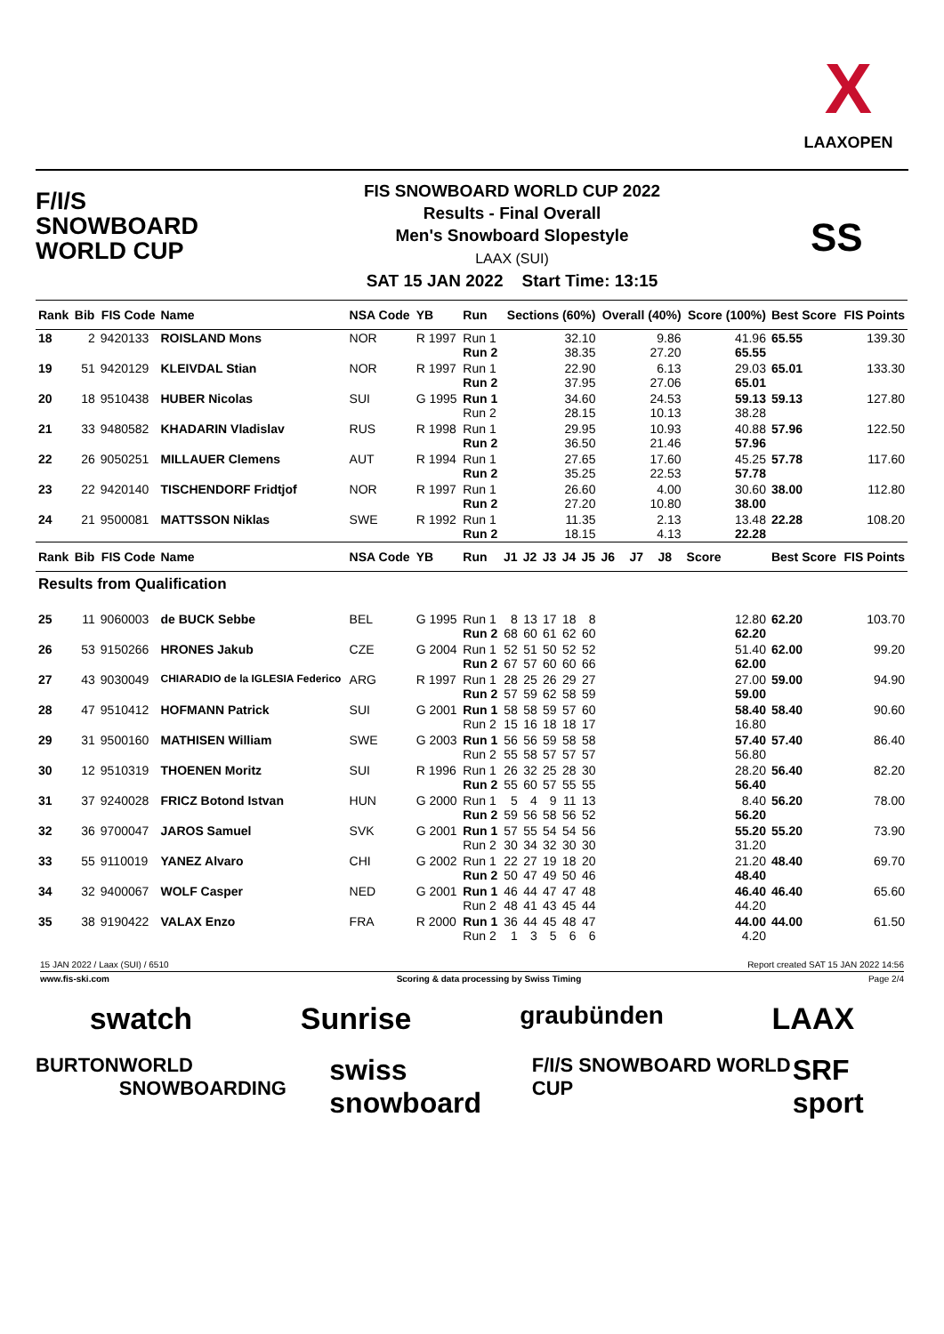X
LAAXOPEN
F/I/S
SNOWBOARD
WORLD CUP
FIS SNOWBOARD WORLD CUP 2022
Results - Final Overall
Men's Snowboard Slopestyle
LAAX (SUI)
SAT 15 JAN 2022 Start Time: 13:15
SS
| Rank | Bib | FIS Code | Name | NSA Code | YB | Run | Sections (60%) | | | | | Overall (40%) | | | Score (100%) | Best Score | FIS Points |
| --- | --- | --- | --- | --- | --- | --- | --- | --- | --- | --- | --- | --- | --- | --- | --- | --- | --- |
| 18 | 2 | 9420133 | ROISLAND Mons | NOR | R 1997 | Run 1 Run 2 | 32.10 38.35 | | | | | 9.86 27.20 | | | 41.96 65.55 | 65.55 | 139.30 |
| 19 | 51 | 9420129 | KLEIVDAL Stian | NOR | R 1997 | Run 1 Run 2 | 22.90 37.95 | | | | | 6.13 27.06 | | | 29.03 65.01 | 65.01 | 133.30 |
| 20 | 18 | 9510438 | HUBER Nicolas | SUI | G 1995 | Run 1 Run 2 | 34.60 28.15 | | | | | 24.53 10.13 | | | 59.13 38.28 | 59.13 | 127.80 |
| 21 | 33 | 9480582 | KHADARIN Vladislav | RUS | R 1998 | Run 1 Run 2 | 29.95 36.50 | | | | | 10.93 21.46 | | | 40.88 57.96 | 57.96 | 122.50 |
| 22 | 26 | 9050251 | MILLAUER Clemens | AUT | R 1994 | Run 1 Run 2 | 27.65 35.25 | | | | | 17.60 22.53 | | | 45.25 57.78 | 57.78 | 117.60 |
| 23 | 22 | 9420140 | TISCHENDORF Fridtjof | NOR | R 1997 | Run 1 Run 2 | 26.60 27.20 | | | | | 4.00 10.80 | | | 30.60 38.00 | 38.00 | 112.80 |
| 24 | 21 | 9500081 | MATTSSON Niklas | SWE | R 1992 | Run 1 Run 2 | 11.35 18.15 | | | | | 2.13 4.13 | | | 13.48 22.28 | 22.28 | 108.20 |
| Rank | Bib | FIS Code | Name | NSA Code | YB | Run | J1 | J2 | J3 | J4 | J5 | J6 | J7 | J8 | Score | Best Score | FIS Points |
| Results from Qualification | | | | | | | | | | | | | | | | | |
| 25 | 11 | 9060003 | de BUCK Sebbe | BEL | G 1995 | Run 1 Run 2 | 8 68 | 13 60 | 17 61 | 18 62 | 8 60 | | | | 12.80 62.20 | 62.20 | 103.70 |
| 26 | 53 | 9150266 | HRONES Jakub | CZE | G 2004 | Run 1 Run 2 | 52 67 | 51 57 | 50 60 | 52 60 | 52 66 | | | | 51.40 62.00 | 62.00 | 99.20 |
| 27 | 43 | 9030049 | CHIARADIO de la IGLESIA Federico | ARG | R 1997 | Run 1 Run 2 | 28 57 | 25 59 | 26 62 | 29 58 | 27 59 | | | | 27.00 59.00 | 59.00 | 94.90 |
| 28 | 47 | 9510412 | HOFMANN Patrick | SUI | G 2001 | Run 1 Run 2 | 58 15 | 58 16 | 59 18 | 57 18 | 60 17 | | | | 58.40 16.80 | 58.40 | 90.60 |
| 29 | 31 | 9500160 | MATHISEN William | SWE | G 2003 | Run 1 Run 2 | 56 55 | 56 58 | 59 57 | 58 57 | 58 57 | | | | 57.40 56.80 | 57.40 | 86.40 |
| 30 | 12 | 9510319 | THOENEN Moritz | SUI | R 1996 | Run 1 Run 2 | 26 55 | 32 60 | 25 57 | 28 55 | 30 55 | | | | 28.20 56.40 | 56.40 | 82.20 |
| 31 | 37 | 9240028 | FRICZ Botond Istvan | HUN | G 2000 | Run 1 Run 2 | 5 59 | 4 56 | 9 58 | 11 56 | 13 52 | | | | 8.40 56.20 | 56.20 | 78.00 |
| 32 | 36 | 9700047 | JAROS Samuel | SVK | G 2001 | Run 1 Run 2 | 57 30 | 55 34 | 54 32 | 54 30 | 56 30 | | | | 55.20 31.20 | 55.20 | 73.90 |
| 33 | 55 | 9110019 | YANEZ Alvaro | CHI | G 2002 | Run 1 Run 2 | 22 50 | 27 47 | 19 49 | 18 50 | 20 46 | | | | 21.20 48.40 | 48.40 | 69.70 |
| 34 | 32 | 9400067 | WOLF Casper | NED | G 2001 | Run 1 Run 2 | 46 48 | 44 41 | 47 43 | 47 45 | 48 44 | | | | 46.40 44.20 | 46.40 | 65.60 |
| 35 | 38 | 9190422 | VALAX Enzo | FRA | R 2000 | Run 1 Run 2 | 36 1 | 44 3 | 45 5 | 48 6 | 47 6 | | | | 44.00 4.20 | 44.00 | 61.50 |
15 JAN 2022 / Laax (SUI) / 6510 Report created SAT 15 JAN 2022 14:56
www.fis-ski.com Scoring & data processing by Swiss Timing Page 2/4
swatch Sunrise graubünden LAAX
BURTON WORLD SNOWBOARDING swiss snowboard F/I/S SNOWBOARD WORLD CUP SRF sport